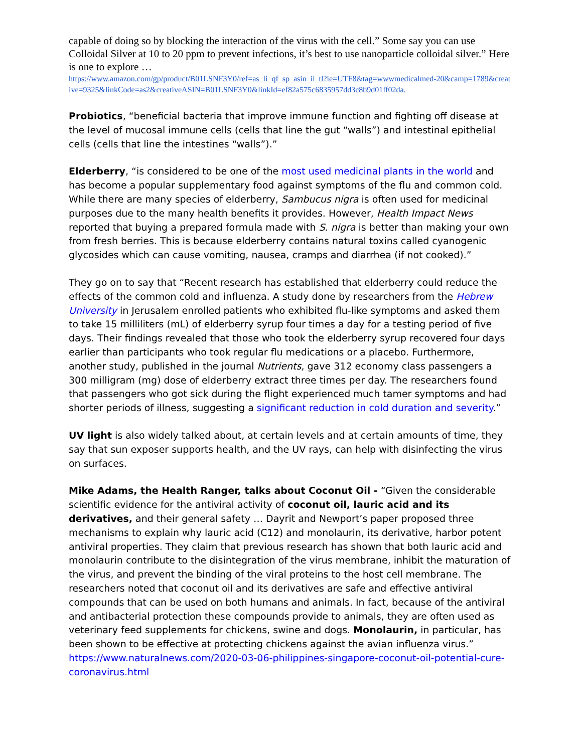capable of doing so by blocking the interaction of the virus with the cell.” Some say you can use Colloidal Silver at 10 to 20 ppm to prevent infections, it’s best to use nanoparticle colloidal silver.” Here is one to explore …
https://www.amazon.com/gp/product/B01LSNF3Y0/ref=as_li_qf_sp_asin_il_tl?ie=UTF8&tag=wwwmedicalmed-20&camp=1789&creative=9325&linkCode=as2&creativeASIN=B01LSNF3Y0&linkId=ef82a575c6835957dd3c8b9d01ff02da.
Probiotics, “beneficial bacteria that improve immune function and fighting off disease at the level of mucosal immune cells (cells that line the gut “walls”) and intestinal epithelial cells (cells that line the intestines “walls”).”
Elderberry, “is considered to be one of the most used medicinal plants in the world and has become a popular supplementary food against symptoms of the flu and common cold. While there are many species of elderberry, Sambucus nigra is often used for medicinal purposes due to the many health benefits it provides. However, Health Impact News reported that buying a prepared formula made with S. nigra is better than making your own from fresh berries. This is because elderberry contains natural toxins called cyanogenic glycosides which can cause vomiting, nausea, cramps and diarrhea (if not cooked).”
They go on to say that “Recent research has established that elderberry could reduce the effects of the common cold and influenza. A study done by researchers from the Hebrew University in Jerusalem enrolled patients who exhibited flu-like symptoms and asked them to take 15 milliliters (mL) of elderberry syrup four times a day for a testing period of five days. Their findings revealed that those who took the elderberry syrup recovered four days earlier than participants who took regular flu medications or a placebo. Furthermore, another study, published in the journal Nutrients, gave 312 economy class passengers a 300 milligram (mg) dose of elderberry extract three times per day. The researchers found that passengers who got sick during the flight experienced much tamer symptoms and had shorter periods of illness, suggesting a significant reduction in cold duration and severity.”
UV light is also widely talked about, at certain levels and at certain amounts of time, they say that sun exposer supports health, and the UV rays, can help with disinfecting the virus on surfaces.
Mike Adams, the Health Ranger, talks about Coconut Oil - “Given the considerable scientific evidence for the antiviral activity of coconut oil, lauric acid and its derivatives, and their general safety … Dayrit and Newport’s paper proposed three mechanisms to explain why lauric acid (C12) and monolaurin, its derivative, harbor potent antiviral properties. They claim that previous research has shown that both lauric acid and monolaurin contribute to the disintegration of the virus membrane, inhibit the maturation of the virus, and prevent the binding of the viral proteins to the host cell membrane. The researchers noted that coconut oil and its derivatives are safe and effective antiviral compounds that can be used on both humans and animals. In fact, because of the antiviral and antibacterial protection these compounds provide to animals, they are often used as veterinary feed supplements for chickens, swine and dogs. Monolaurin, in particular, has been shown to be effective at protecting chickens against the avian influenza virus.” https://www.naturalnews.com/2020-03-06-philippines-singapore-coconut-oil-potential-cure-coronavirus.html